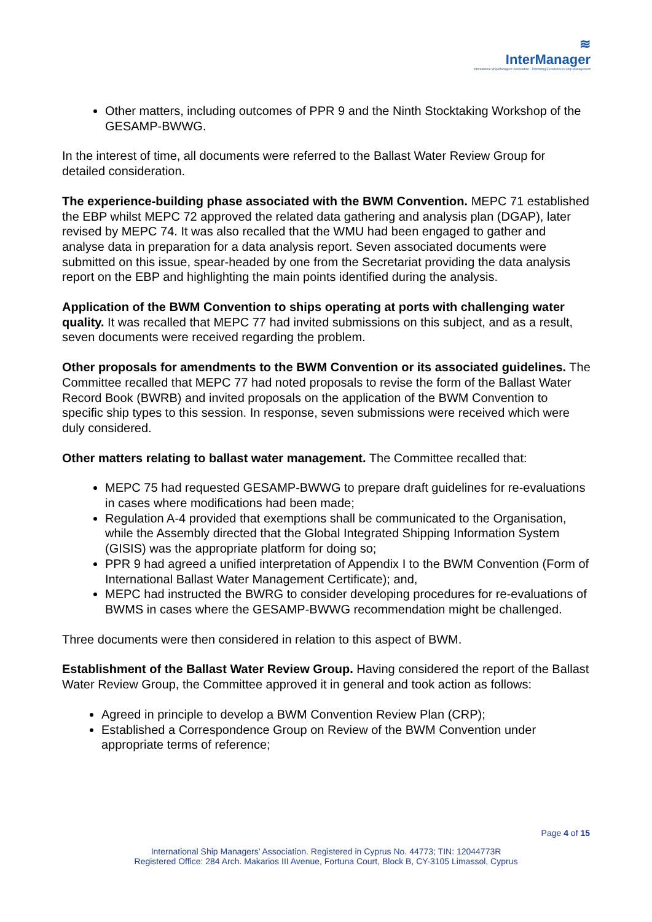≋
InterManager
International Ship Managers' Association · Promoting Excellence in Ship Management
Other matters, including outcomes of PPR 9 and the Ninth Stocktaking Workshop of the GESAMP-BWWG.
In the interest of time, all documents were referred to the Ballast Water Review Group for detailed consideration.
The experience-building phase associated with the BWM Convention. MEPC 71 established the EBP whilst MEPC 72 approved the related data gathering and analysis plan (DGAP), later revised by MEPC 74. It was also recalled that the WMU had been engaged to gather and analyse data in preparation for a data analysis report. Seven associated documents were submitted on this issue, spear-headed by one from the Secretariat providing the data analysis report on the EBP and highlighting the main points identified during the analysis.
Application of the BWM Convention to ships operating at ports with challenging water quality. It was recalled that MEPC 77 had invited submissions on this subject, and as a result, seven documents were received regarding the problem.
Other proposals for amendments to the BWM Convention or its associated guidelines. The Committee recalled that MEPC 77 had noted proposals to revise the form of the Ballast Water Record Book (BWRB) and invited proposals on the application of the BWM Convention to specific ship types to this session. In response, seven submissions were received which were duly considered.
Other matters relating to ballast water management. The Committee recalled that:
MEPC 75 had requested GESAMP-BWWG to prepare draft guidelines for re-evaluations in cases where modifications had been made;
Regulation A-4 provided that exemptions shall be communicated to the Organisation, while the Assembly directed that the Global Integrated Shipping Information System (GISIS) was the appropriate platform for doing so;
PPR 9 had agreed a unified interpretation of Appendix I to the BWM Convention (Form of International Ballast Water Management Certificate); and,
MEPC had instructed the BWRG to consider developing procedures for re-evaluations of BWMS in cases where the GESAMP-BWWG recommendation might be challenged.
Three documents were then considered in relation to this aspect of BWM.
Establishment of the Ballast Water Review Group. Having considered the report of the Ballast Water Review Group, the Committee approved it in general and took action as follows:
Agreed in principle to develop a BWM Convention Review Plan (CRP);
Established a Correspondence Group on Review of the BWM Convention under appropriate terms of reference;
Page 4 of 15
International Ship Managers’ Association. Registered in Cyprus No. 44773; TIN: 12044773R
Registered Office: 284 Arch. Makarios III Avenue, Fortuna Court, Block B, CY-3105 Limassol, Cyprus